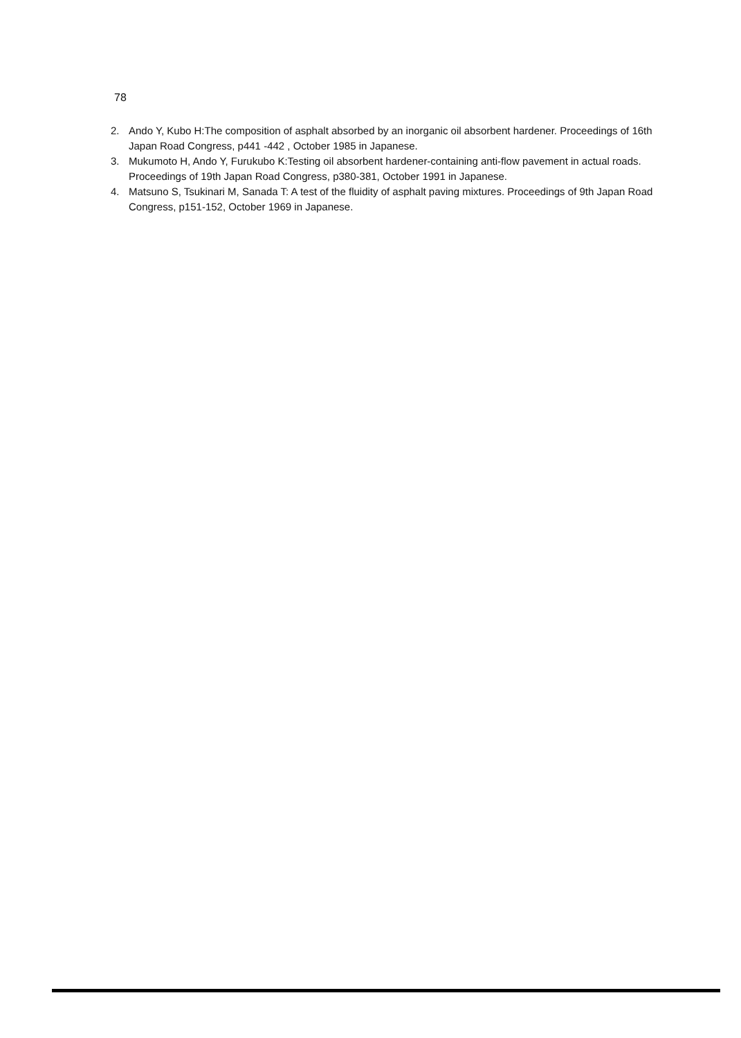78
2. Ando Y, Kubo H:The composition of asphalt absorbed by an inorganic oil absorbent hardener. Proceedings of 16th Japan Road Congress, p441 -442 , October 1985 in Japanese.
3. Mukumoto H, Ando Y, Furukubo K:Testing oil absorbent hardener-containing anti-flow pavement in actual roads. Proceedings of 19th Japan Road Congress, p380-381, October 1991 in Japanese.
4. Matsuno S, Tsukinari M, Sanada T: A test of the fluidity of asphalt paving mixtures. Proceedings of 9th Japan Road Congress, p151-152, October 1969 in Japanese.